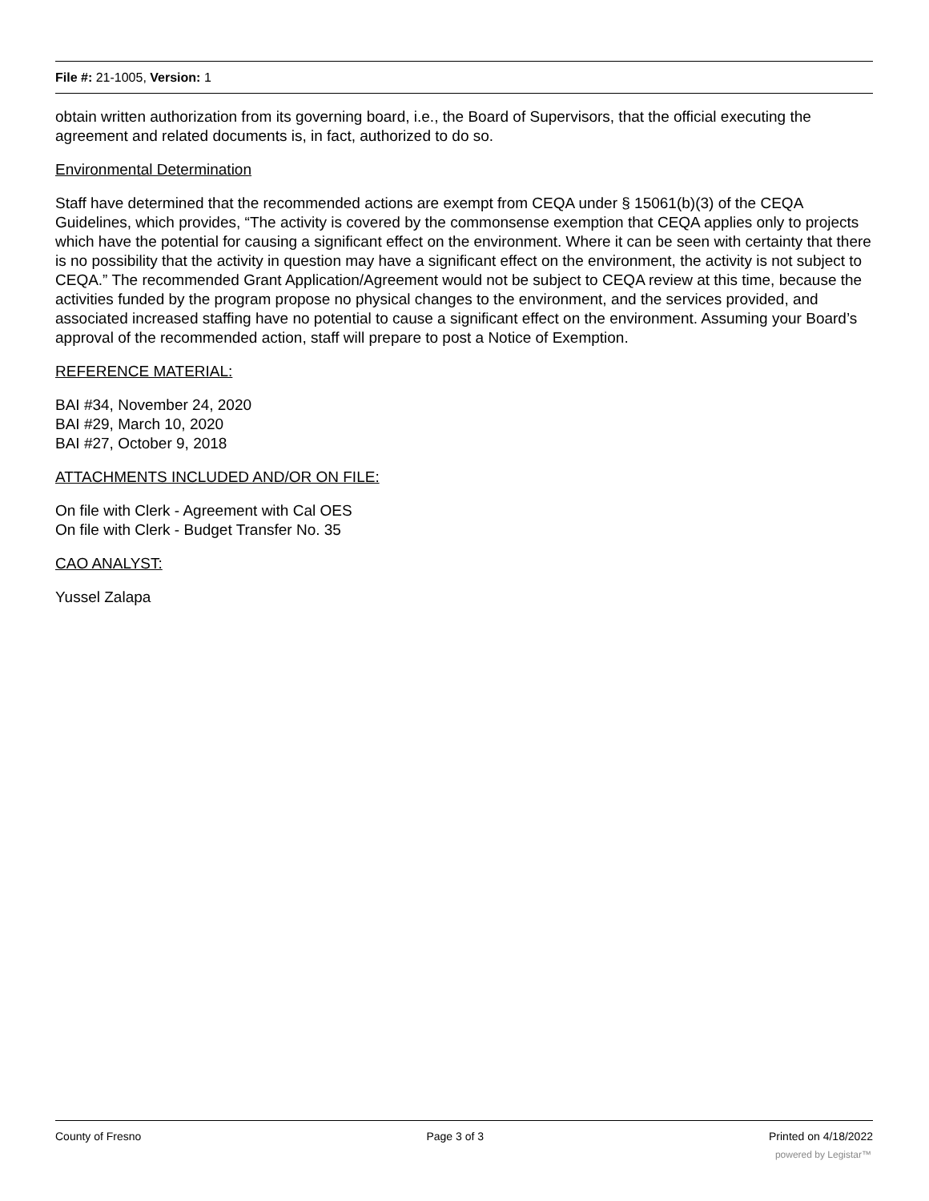File #: 21-1005, Version: 1
obtain written authorization from its governing board, i.e., the Board of Supervisors, that the official executing the agreement and related documents is, in fact, authorized to do so.
Environmental Determination
Staff have determined that the recommended actions are exempt from CEQA under § 15061(b)(3) of the CEQA Guidelines, which provides, “The activity is covered by the commonsense exemption that CEQA applies only to projects which have the potential for causing a significant effect on the environment. Where it can be seen with certainty that there is no possibility that the activity in question may have a significant effect on the environment, the activity is not subject to CEQA.” The recommended Grant Application/Agreement would not be subject to CEQA review at this time, because the activities funded by the program propose no physical changes to the environment, and the services provided, and associated increased staffing have no potential to cause a significant effect on the environment. Assuming your Board’s approval of the recommended action, staff will prepare to post a Notice of Exemption.
REFERENCE MATERIAL:
BAI #34, November 24, 2020
BAI #29, March 10, 2020
BAI #27, October 9, 2018
ATTACHMENTS INCLUDED AND/OR ON FILE:
On file with Clerk - Agreement with Cal OES
On file with Clerk - Budget Transfer No. 35
CAO ANALYST:
Yussel Zalapa
County of Fresno Page 3 of 3 Printed on 4/18/2022
powered by Legistar™